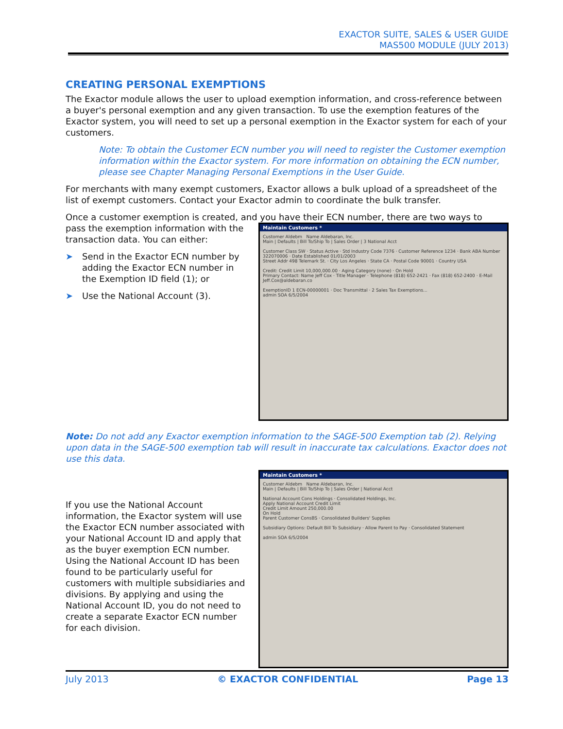EXACTOR SUITE, SALES & USER GUIDE
MAS500 MODULE (JULY 2013)
CREATING PERSONAL EXEMPTIONS
The Exactor module allows the user to upload exemption information, and cross-reference between a buyer's personal exemption and any given transaction. To use the exemption features of the Exactor system, you will need to set up a personal exemption in the Exactor system for each of your customers.
Note: To obtain the Customer ECN number you will need to register the Customer exemption information within the Exactor system. For more information on obtaining the ECN number, please see Chapter Managing Personal Exemptions in the User Guide.
For merchants with many exempt customers, Exactor allows a bulk upload of a spreadsheet of the list of exempt customers. Contact your Exactor admin to coordinate the bulk transfer.
Once a customer exemption is created, and you have their ECN number, there are two ways to
pass the exemption information with the transaction data. You can either:
➤ Send in the Exactor ECN number by adding the Exactor ECN number in the Exemption ID field (1); or
➤ Use the National Account (3).
Maintain Customers *
Customer Aldebm Name Aldebaran, Inc.
Main | Defaults | Bill To/Ship To | Sales Order | 3 National Acct
Customer Class SW · Status Active · Std Industry Code 7376 · Customer Reference 1234 · Bank ABA Number 322070006 · Date Established 01/01/2003
Street Addr 498 Telemark St. · City Los Angeles · State CA · Postal Code 90001 · Country USA
Credit: Credit Limit 10,000,000.00 · Aging Category (none) · On Hold
Primary Contact: Name Jeff Cox · Title Manager · Telephone (818) 652-2421 · Fax (818) 652-2400 · E-Mail Jeff.Cox@aldebaran.co
ExemptionID 1 ECN-00000001 · Doc Transmittal · 2 Sales Tax Exemptions...
admin SOA 6/5/2004
Note: Do not add any Exactor exemption information to the SAGE-500 Exemption tab (2). Relying upon data in the SAGE-500 exemption tab will result in inaccurate tax calculations. Exactor does not use this data.
If you use the National Account information, the Exactor system will use the Exactor ECN number associated with your National Account ID and apply that as the buyer exemption ECN number. Using the National Account ID has been found to be particularly useful for customers with multiple subsidiaries and divisions. By applying and using the National Account ID, you do not need to create a separate Exactor ECN number for each division.
Maintain Customers *
Customer Aldebm Name Aldebaran, Inc.
Main | Defaults | Bill To/Ship To | Sales Order | National Acct
National Account Cons Holdings · Consolidated Holdings, Inc.
Apply National Account Credit Limit
Credit Limit Amount 250,000.00
On Hold
Parent Customer ConsBS · Consolidated Builders' Supplies
Subsidiary Options: Default Bill To Subsidiary · Allow Parent to Pay · Consolidated Statement
admin SOA 6/5/2004
July 2013 © EXACTOR CONFIDENTIAL Page 13